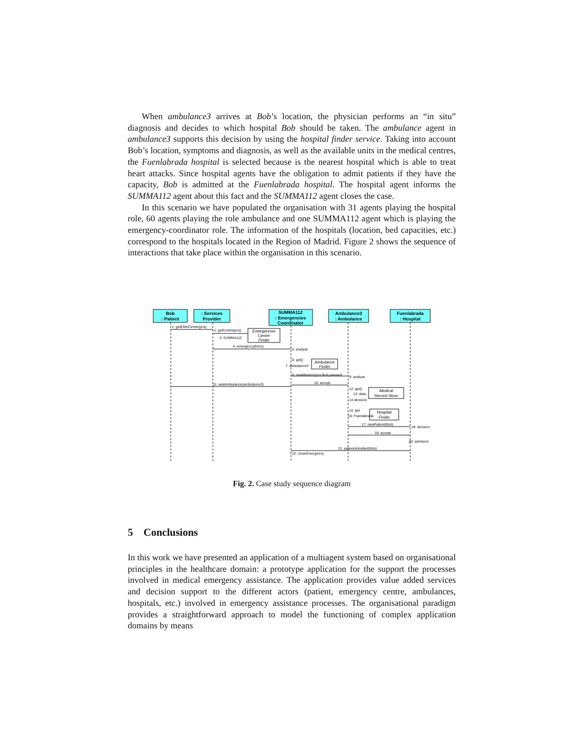When ambulance3 arrives at Bob’s location, the physician performs an “in situ” diagnosis and decides to which hospital Bob should be taken. The ambulance agent in ambulance3 supports this decision by using the hospital finder service. Taking into account Bob’s location, symptoms and diagnosis, as well as the available units in the medical centres, the Fuenlabrada hospital is selected because is the nearest hospital which is able to treat heart attacks. Since hospital agents have the obligation to admit patients if they have the capacity, Bob is admitted at the Fuenlabrada hospital. The hospital agent informs the SUMMA112 agent about this fact and the SUMMA112 agent closes the case.
In this scenario we have populated the organisation with 31 agents playing the hospital role, 60 agents playing the role ambulance and one SUMMA112 agent which is playing the emergency-coordinator role. The information of the hospitals (location, bed capacities, etc.) correspond to the hospitals located in the Region of Madrid. Figure 2 shows the sequence of interactions that take place within the organisation in this scenario.
Bob
: Patient
: Services
Provider
SUMMA112
: Emergencies
Coordinator
Ambulance3
: Ambulance
Fuenlabrada
: Hospital
Emergencies
Centre
Finder
Ambulance
Finder
Medical
Record Store
Hospital
Finder
1: getEMACentre(pos)
2: getCentre(pos)
3: SUMMA112
4: emergency(form)
5: analyse
6: get()
7: ambulance3
8: newMission(pos,Bob,passwd)
9: analyse
10: accept
11: waitAmbulance(ambulance3)
12: get()
13: data
14 decision
15: get
16: Fuenlabrada
17: newPatient(Bob)
18: decision
19: accept
20: admision
21: patientAdmitted(Bob)
22: closeEmergency
Fig. 2. Case study sequence diagram
5 Conclusions
In this work we have presented an application of a multiagent system based on organisational principles in the healthcare domain: a prototype application for the support the processes involved in medical emergency assistance. The application provides value added services and decision support to the different actors (patient, emergency centre, ambulances, hospitals, etc.) involved in emergency assistance processes. The organisational paradigm provides a straightforward approach to model the functioning of complex application domains by means